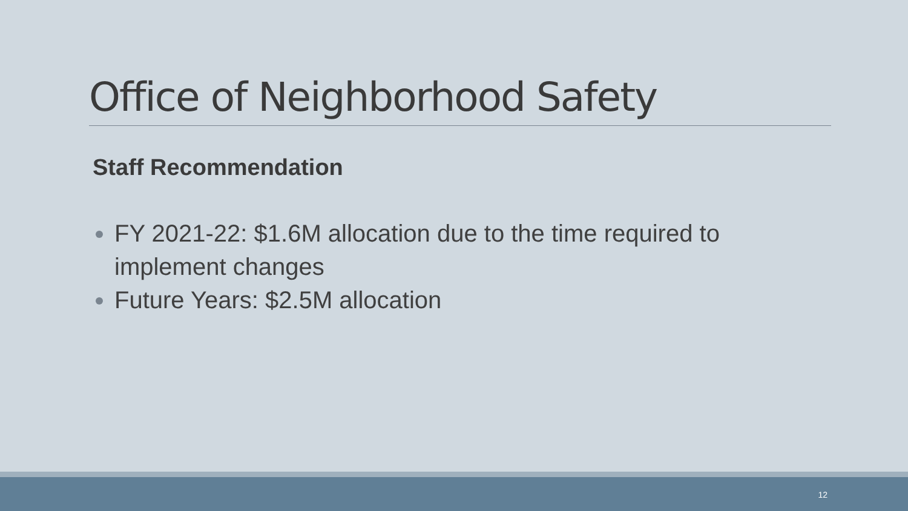Office of Neighborhood Safety
Staff Recommendation
FY 2021-22: $1.6M allocation due to the time required to implement changes
Future Years: $2.5M allocation
12